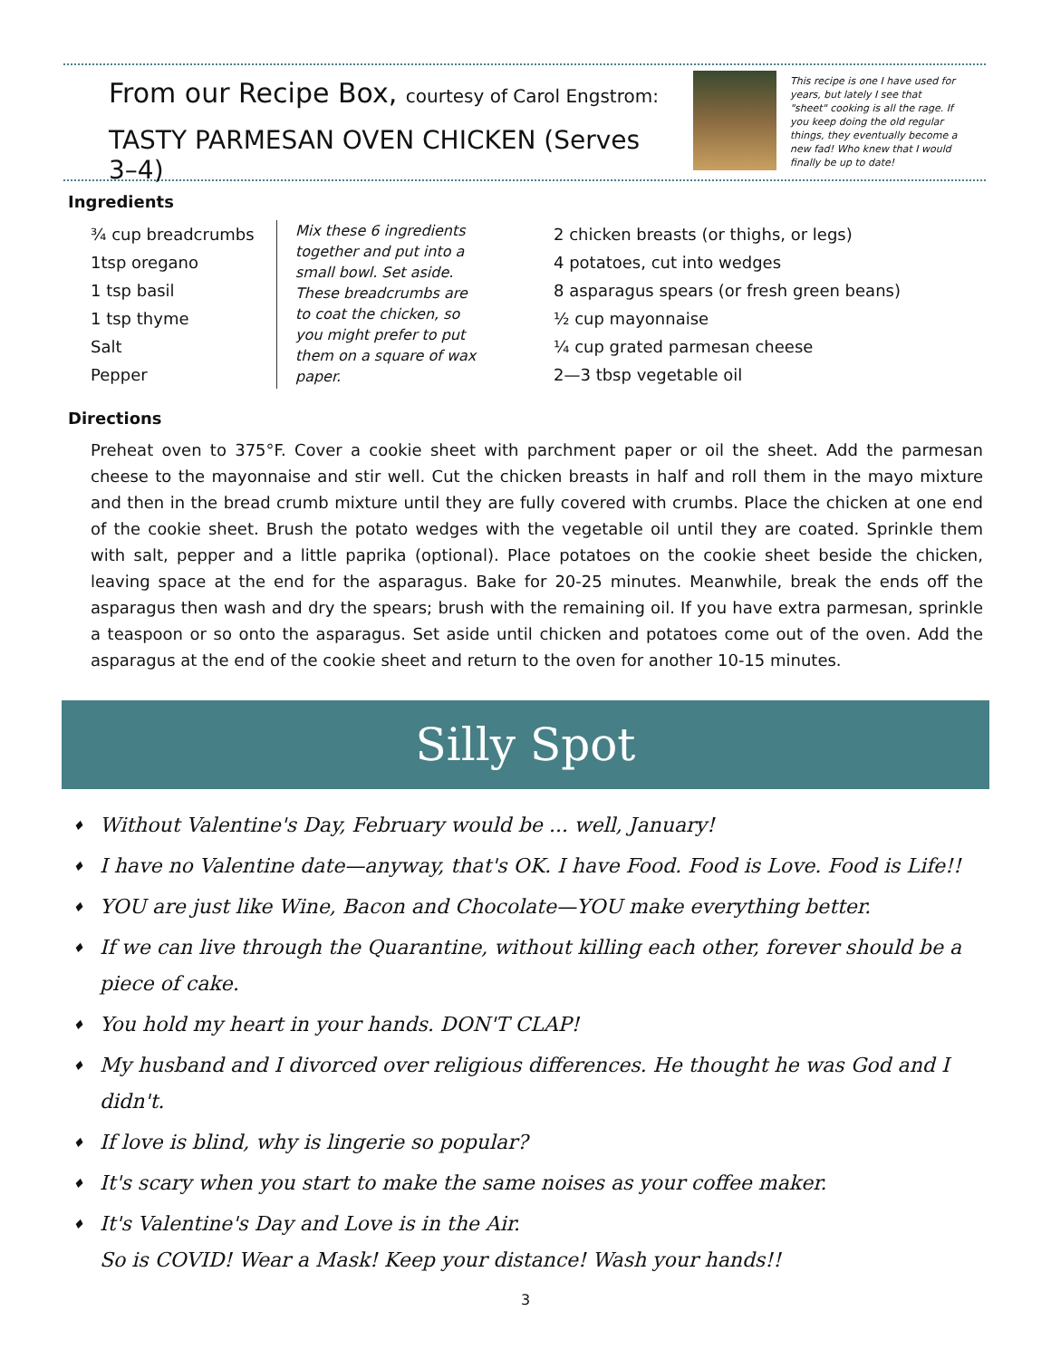From our Recipe Box, courtesy of Carol Engstrom:
TASTY PARMESAN OVEN CHICKEN (Serves 3–4)
This recipe is one I have used for years, but lately I see that "sheet" cooking is all the rage. If you keep doing the old regular things, they eventually become a new fad! Who knew that I would finally be up to date!
Ingredients
¾ cup breadcrumbs
1tsp oregano
1 tsp basil
1 tsp thyme
Salt
Pepper
Mix these 6 ingredients together and put into a small bowl. Set aside.
These breadcrumbs are to coat the chicken, so you might prefer to put them on a square of wax paper.
2 chicken breasts (or thighs, or legs)
4 potatoes, cut into wedges
8 asparagus spears (or fresh green beans)
½ cup mayonnaise
¼ cup grated parmesan cheese
2—3 tbsp vegetable oil
Directions
Preheat oven to 375°F. Cover a cookie sheet with parchment paper or oil the sheet. Add the parmesan cheese to the mayonnaise and stir well. Cut the chicken breasts in half and roll them in the mayo mixture and then in the bread crumb mixture until they are fully covered with crumbs. Place the chicken at one end of the cookie sheet. Brush the potato wedges with the vegetable oil until they are coated. Sprinkle them with salt, pepper and a little paprika (optional). Place potatoes on the cookie sheet beside the chicken, leaving space at the end for the asparagus. Bake for 20-25 minutes. Meanwhile, break the ends off the asparagus then wash and dry the spears; brush with the remaining oil. If you have extra parmesan, sprinkle a teaspoon or so onto the asparagus. Set aside until chicken and potatoes come out of the oven. Add the asparagus at the end of the cookie sheet and return to the oven for another 10-15 minutes.
Silly Spot
♦ Without Valentine's Day, February would be ... well, January!
♦ I have no Valentine date—anyway, that's OK. I have Food. Food is Love. Food is Life!!
♦ YOU are just like Wine, Bacon and Chocolate—YOU make everything better.
♦ If we can live through the Quarantine, without killing each other, forever should be a piece of cake.
♦ You hold my heart in your hands. DON'T CLAP!
♦ My husband and I divorced over religious differences. He thought he was God and I didn't.
♦ If love is blind, why is lingerie so popular?
♦ It's scary when you start to make the same noises as your coffee maker.
♦ It's Valentine's Day and Love is in the Air.
So is COVID! Wear a Mask! Keep your distance! Wash your hands!!
3